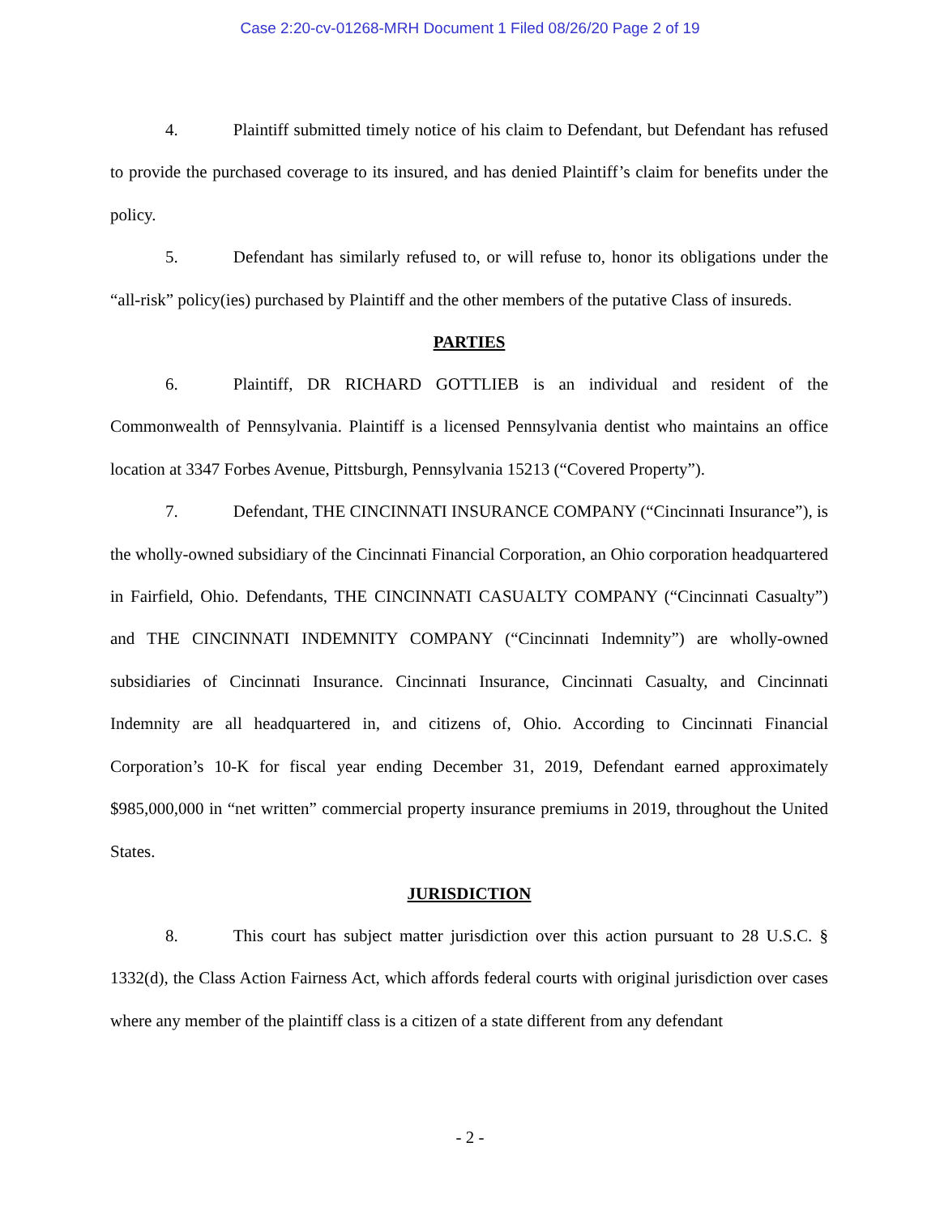Case 2:20-cv-01268-MRH Document 1 Filed 08/26/20 Page 2 of 19
4. Plaintiff submitted timely notice of his claim to Defendant, but Defendant has refused to provide the purchased coverage to its insured, and has denied Plaintiff’s claim for benefits under the policy.
5. Defendant has similarly refused to, or will refuse to, honor its obligations under the “all-risk” policy(ies) purchased by Plaintiff and the other members of the putative Class of insureds.
PARTIES
6. Plaintiff, DR RICHARD GOTTLIEB is an individual and resident of the Commonwealth of Pennsylvania. Plaintiff is a licensed Pennsylvania dentist who maintains an office location at 3347 Forbes Avenue, Pittsburgh, Pennsylvania 15213 (“Covered Property”).
7. Defendant, THE CINCINNATI INSURANCE COMPANY (“Cincinnati Insurance”), is the wholly-owned subsidiary of the Cincinnati Financial Corporation, an Ohio corporation headquartered in Fairfield, Ohio. Defendants, THE CINCINNATI CASUALTY COMPANY (“Cincinnati Casualty”) and THE CINCINNATI INDEMNITY COMPANY (“Cincinnati Indemnity”) are wholly-owned subsidiaries of Cincinnati Insurance. Cincinnati Insurance, Cincinnati Casualty, and Cincinnati Indemnity are all headquartered in, and citizens of, Ohio. According to Cincinnati Financial Corporation’s 10-K for fiscal year ending December 31, 2019, Defendant earned approximately $985,000,000 in “net written” commercial property insurance premiums in 2019, throughout the United States.
JURISDICTION
8. This court has subject matter jurisdiction over this action pursuant to 28 U.S.C. § 1332(d), the Class Action Fairness Act, which affords federal courts with original jurisdiction over cases where any member of the plaintiff class is a citizen of a state different from any defendant
- 2 -